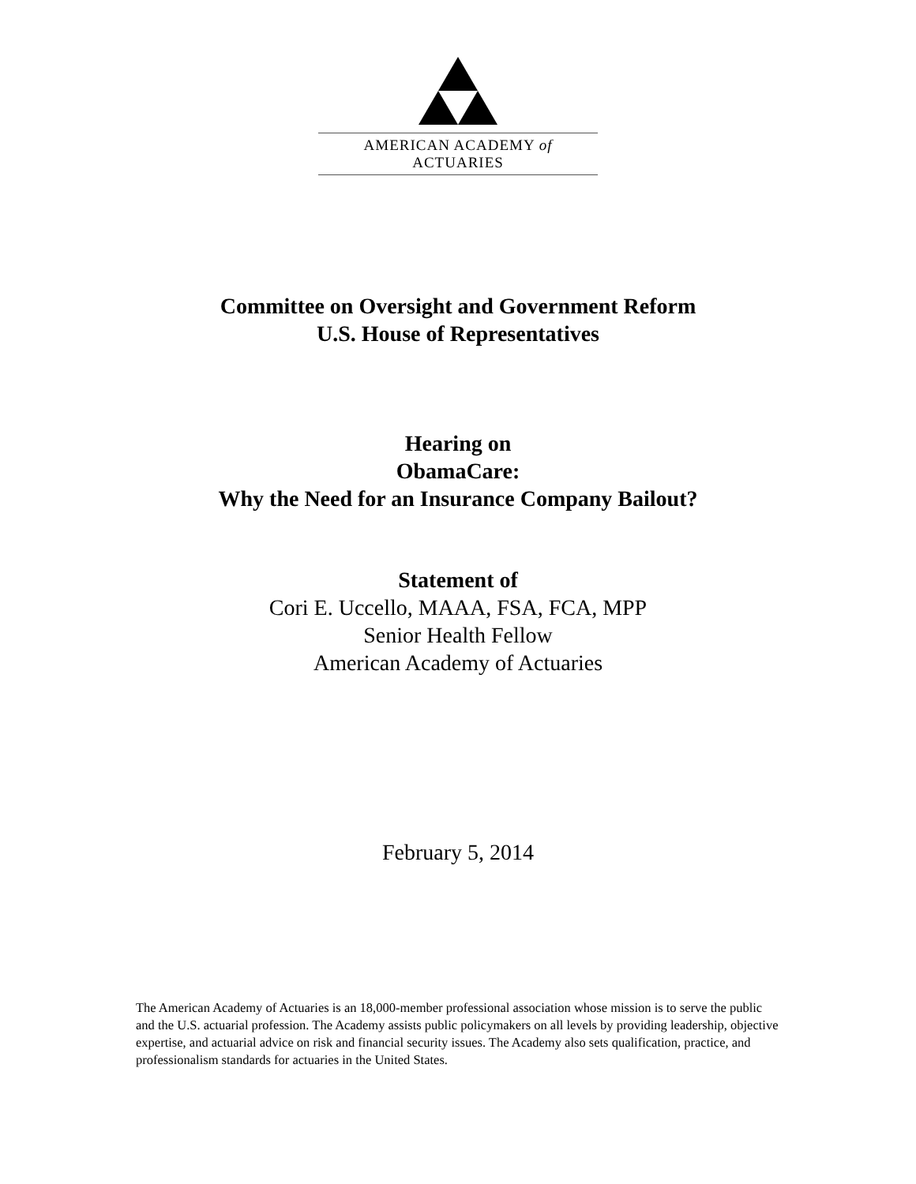AMERICAN ACADEMY of ACTUARIES
Committee on Oversight and Government Reform
U.S. House of Representatives
Hearing on
ObamaCare:
Why the Need for an Insurance Company Bailout?
Statement of
Cori E. Uccello, MAAA, FSA, FCA, MPP
Senior Health Fellow
American Academy of Actuaries
February 5, 2014
The American Academy of Actuaries is an 18,000-member professional association whose mission is to serve the public and the U.S. actuarial profession. The Academy assists public policymakers on all levels by providing leadership, objective expertise, and actuarial advice on risk and financial security issues. The Academy also sets qualification, practice, and professionalism standards for actuaries in the United States.